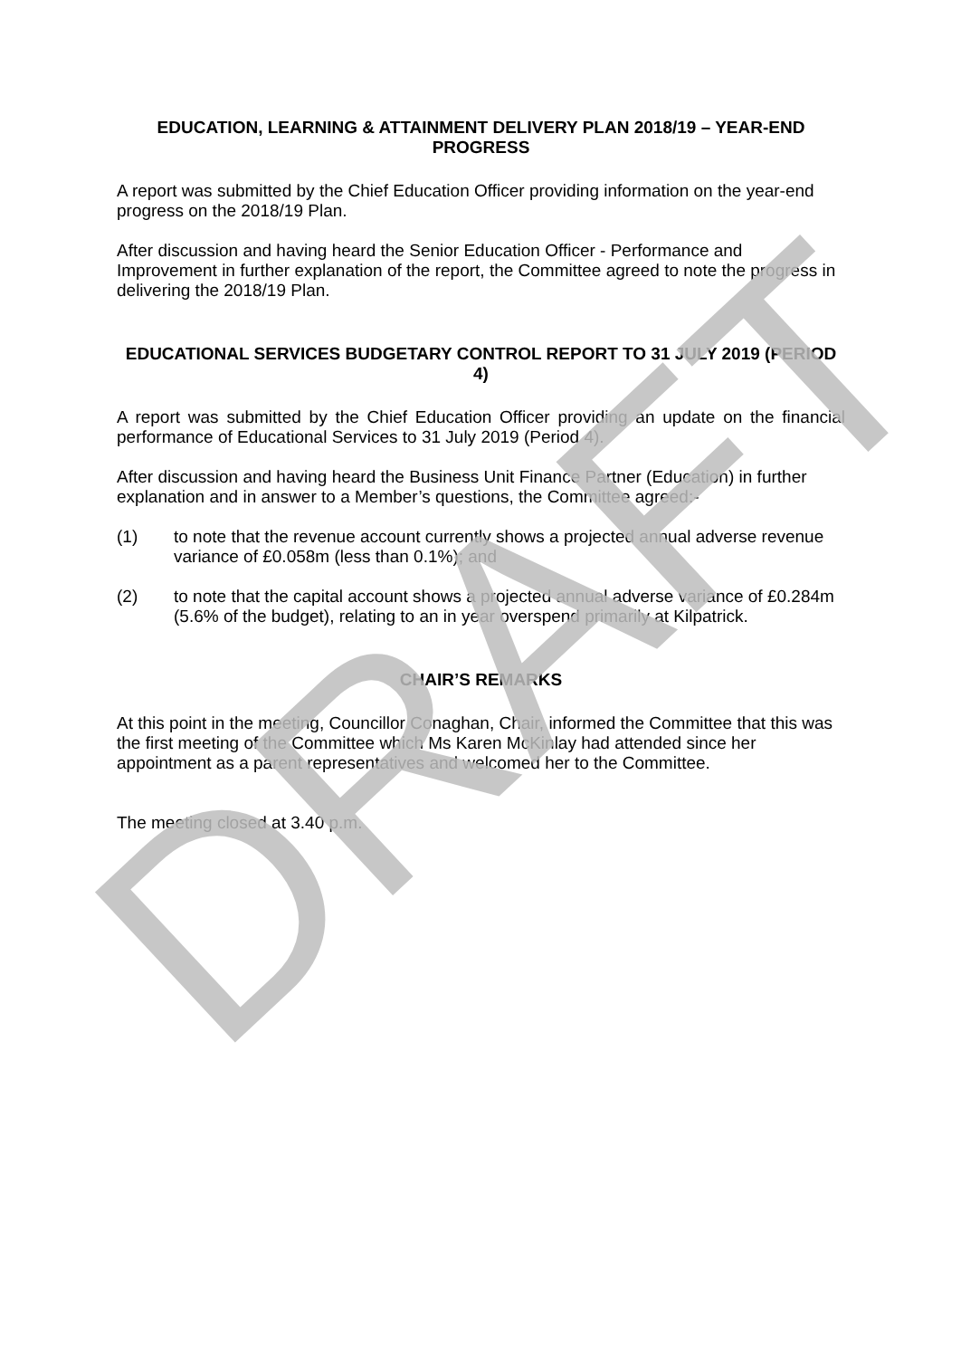EDUCATION, LEARNING & ATTAINMENT DELIVERY PLAN 2018/19 – YEAR-END PROGRESS
A report was submitted by the Chief Education Officer providing information on the year-end progress on the 2018/19 Plan.
After discussion and having heard the Senior Education Officer - Performance and Improvement in further explanation of the report, the Committee agreed to note the progress in delivering the 2018/19 Plan.
EDUCATIONAL SERVICES BUDGETARY CONTROL REPORT TO 31 JULY 2019 (PERIOD 4)
A report was submitted by the Chief Education Officer providing an update on the financial performance of Educational Services to 31 July 2019 (Period 4).
After discussion and having heard the Business Unit Finance Partner (Education) in further explanation and in answer to a Member’s questions, the Committee agreed:-
(1) to note that the revenue account currently shows a projected annual adverse revenue variance of £0.058m (less than 0.1%); and
(2) to note that the capital account shows a projected annual adverse variance of £0.284m (5.6% of the budget), relating to an in year overspend primarily at Kilpatrick.
CHAIR’S REMARKS
At this point in the meeting, Councillor Conaghan, Chair, informed the Committee that this was the first meeting of the Committee which Ms Karen McKinlay had attended since her appointment as a parent representatives and welcomed her to the Committee.
The meeting closed at 3.40 p.m.
DRAFT